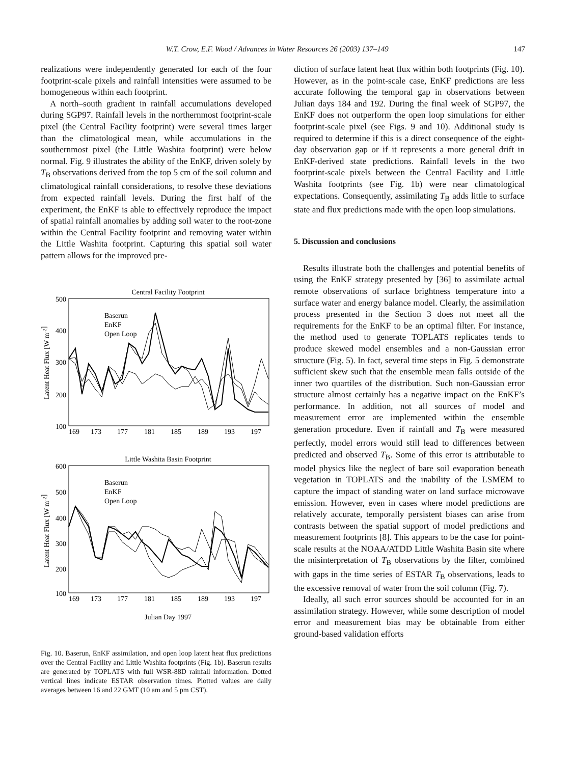W.T. Crow, E.F. Wood / Advances in Water Resources 26 (2003) 137–149 147
realizations were independently generated for each of the four footprint-scale pixels and rainfall intensities were assumed to be homogeneous within each footprint.
A north–south gradient in rainfall accumulations developed during SGP97. Rainfall levels in the northernmost footprint-scale pixel (the Central Facility footprint) were several times larger than the climatological mean, while accumulations in the southernmost pixel (the Little Washita footprint) were below normal. Fig. 9 illustrates the ability of the EnKF, driven solely by T<sub>B</sub> observations derived from the top 5 cm of the soil column and climatological rainfall considerations, to resolve these deviations from expected rainfall levels. During the first half of the experiment, the EnKF is able to effectively reproduce the impact of spatial rainfall anomalies by adding soil water to the root-zone within the Central Facility footprint and removing water within the Little Washita footprint. Capturing this spatial soil water pattern allows for the improved pre-
Central Facility Footprint
500
400
300
200
100
169
173
177
181
185
189
193
197
Latent Heat Flux [W m-2]
Baserun
EnKF
Open Loop
Little Washita Basin Footprint
600
500
400
300
200
100
169
173
177
181
185
189
193
197
Latent Heat Flux [W m-2]
Baserun
EnKF
Open Loop
Julian Day 1997
Fig. 10. Baserun, EnKF assimilation, and open loop latent heat flux predictions over the Central Facility and Little Washita footprints (Fig. 1b). Baserun results are generated by TOPLATS with full WSR-88D rainfall information. Dotted vertical lines indicate ESTAR observation times. Plotted values are daily averages between 16 and 22 GMT (10 am and 5 pm CST).
diction of surface latent heat flux within both footprints (Fig. 10). However, as in the point-scale case, EnKF predictions are less accurate following the temporal gap in observations between Julian days 184 and 192. During the final week of SGP97, the EnKF does not outperform the open loop simulations for either footprint-scale pixel (see Figs. 9 and 10). Additional study is required to determine if this is a direct consequence of the eight-day observation gap or if it represents a more general drift in EnKF-derived state predictions. Rainfall levels in the two footprint-scale pixels between the Central Facility and Little Washita footprints (see Fig. 1b) were near climatological expectations. Consequently, assimilating T<sub>B</sub> adds little to surface state and flux predictions made with the open loop simulations.
5. Discussion and conclusions
Results illustrate both the challenges and potential benefits of using the EnKF strategy presented by [36] to assimilate actual remote observations of surface brightness temperature into a surface water and energy balance model. Clearly, the assimilation process presented in the Section 3 does not meet all the requirements for the EnKF to be an optimal filter. For instance, the method used to generate TOPLATS replicates tends to produce skewed model ensembles and a non-Gaussian error structure (Fig. 5). In fact, several time steps in Fig. 5 demonstrate sufficient skew such that the ensemble mean falls outside of the inner two quartiles of the distribution. Such non-Gaussian error structure almost certainly has a negative impact on the EnKF’s performance. In addition, not all sources of model and measurement error are implemented within the ensemble generation procedure. Even if rainfall and T<sub>B</sub> were measured perfectly, model errors would still lead to differences between predicted and observed T<sub>B</sub>. Some of this error is attributable to model physics like the neglect of bare soil evaporation beneath vegetation in TOPLATS and the inability of the LSMEM to capture the impact of standing water on land surface microwave emission. However, even in cases where model predictions are relatively accurate, temporally persistent biases can arise from contrasts between the spatial support of model predictions and measurement footprints [8]. This appears to be the case for point-scale results at the NOAA/ATDD Little Washita Basin site where the misinterpretation of T<sub>B</sub> observations by the filter, combined with gaps in the time series of ESTAR T<sub>B</sub> observations, leads to the excessive removal of water from the soil column (Fig. 7).
Ideally, all such error sources should be accounted for in an assimilation strategy. However, while some description of model error and measurement bias may be obtainable from either ground-based validation efforts